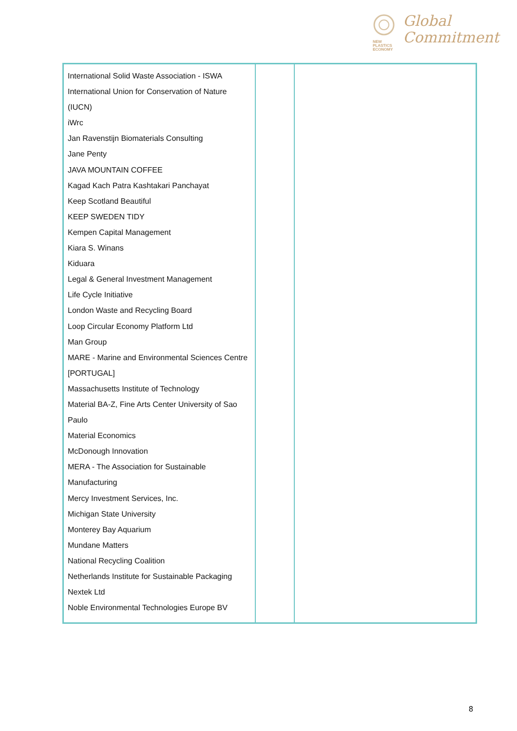NEW
PLASTICS
ECONOMY
Global
Commitment
| International Solid Waste Association - ISWA International Union for Conservation of Nature (IUCN) iWrc Jan Ravenstijn Biomaterials Consulting Jane Penty JAVA MOUNTAIN COFFEE Kagad Kach Patra Kashtakari Panchayat Keep Scotland Beautiful KEEP SWEDEN TIDY Kempen Capital Management Kiara S. Winans Kiduara Legal & General Investment Management Life Cycle Initiative London Waste and Recycling Board Loop Circular Economy Platform Ltd Man Group MARE - Marine and Environmental Sciences Centre [PORTUGAL] Massachusetts Institute of Technology Material BA-Z, Fine Arts Center University of Sao Paulo Material Economics McDonough Innovation MERA - The Association for Sustainable Manufacturing Mercy Investment Services, Inc. Michigan State University Monterey Bay Aquarium Mundane Matters National Recycling Coalition Netherlands Institute for Sustainable Packaging Nextek Ltd Noble Environmental Technologies Europe BV | | |
8